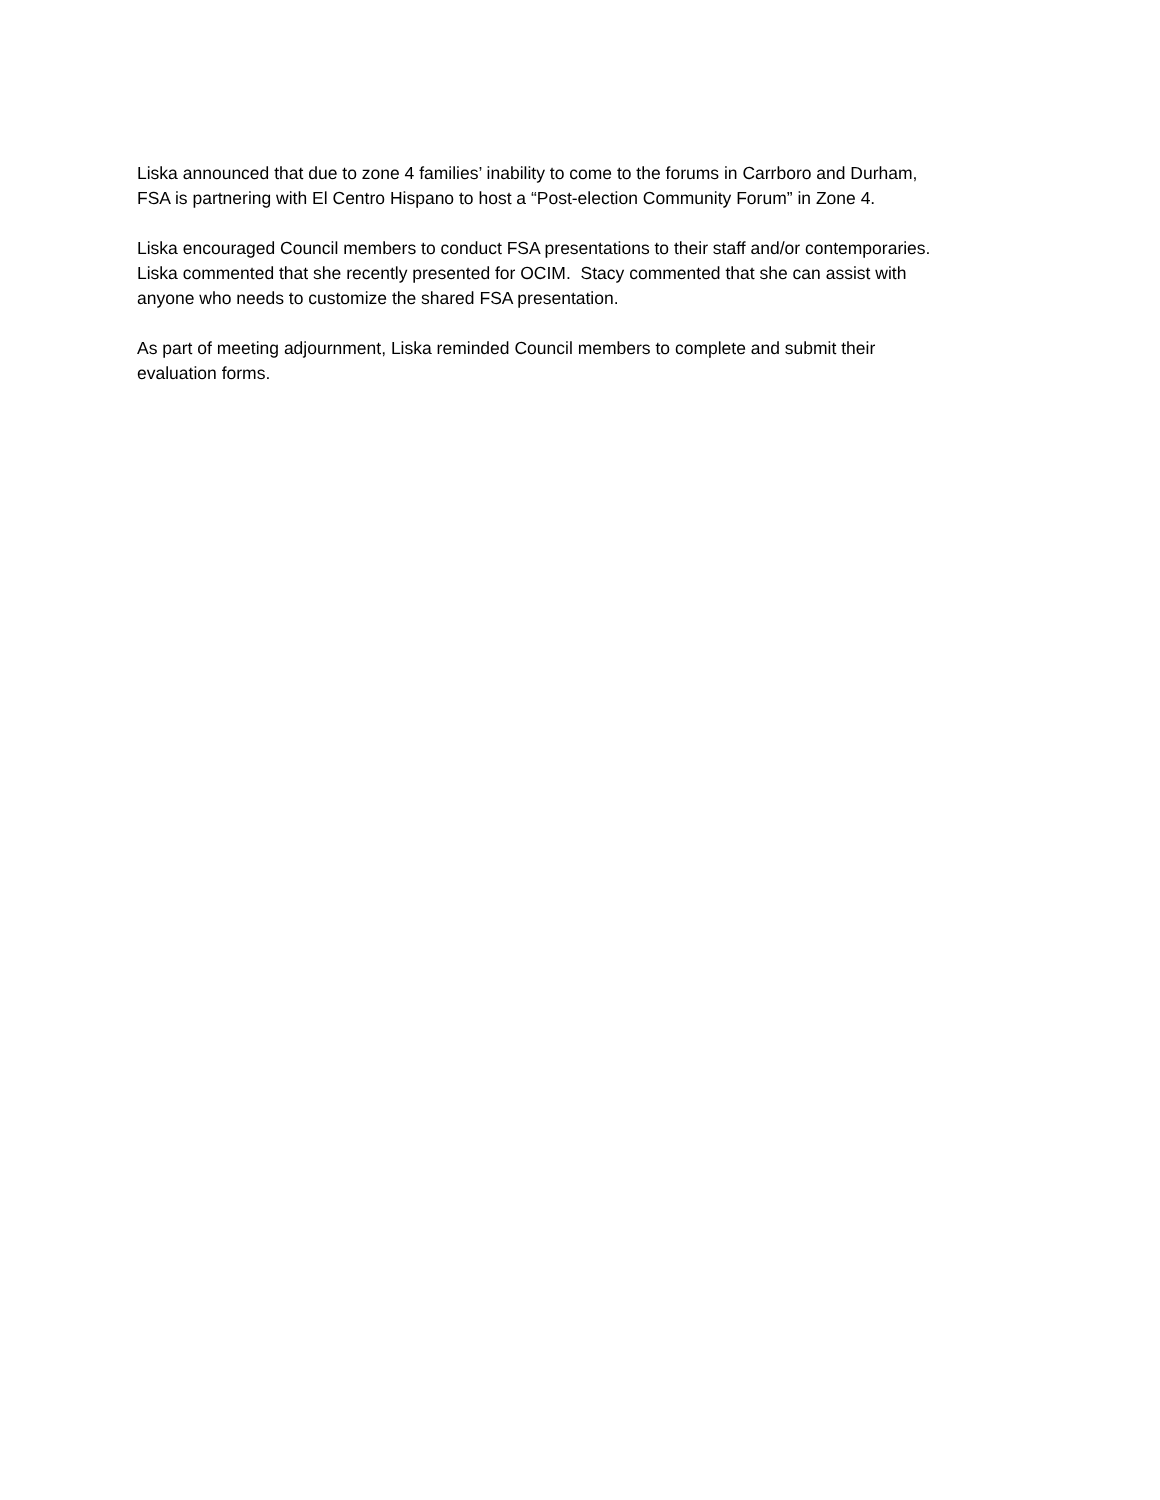Liska announced that due to zone 4 families’ inability to come to the forums in Carrboro and Durham,
FSA is partnering with El Centro Hispano to host a “Post-election Community Forum” in Zone 4.
Liska encouraged Council members to conduct FSA presentations to their staff and/or contemporaries.
Liska commented that she recently presented for OCIM. Stacy commented that she can assist with
anyone who needs to customize the shared FSA presentation.
As part of meeting adjournment, Liska reminded Council members to complete and submit their
evaluation forms.